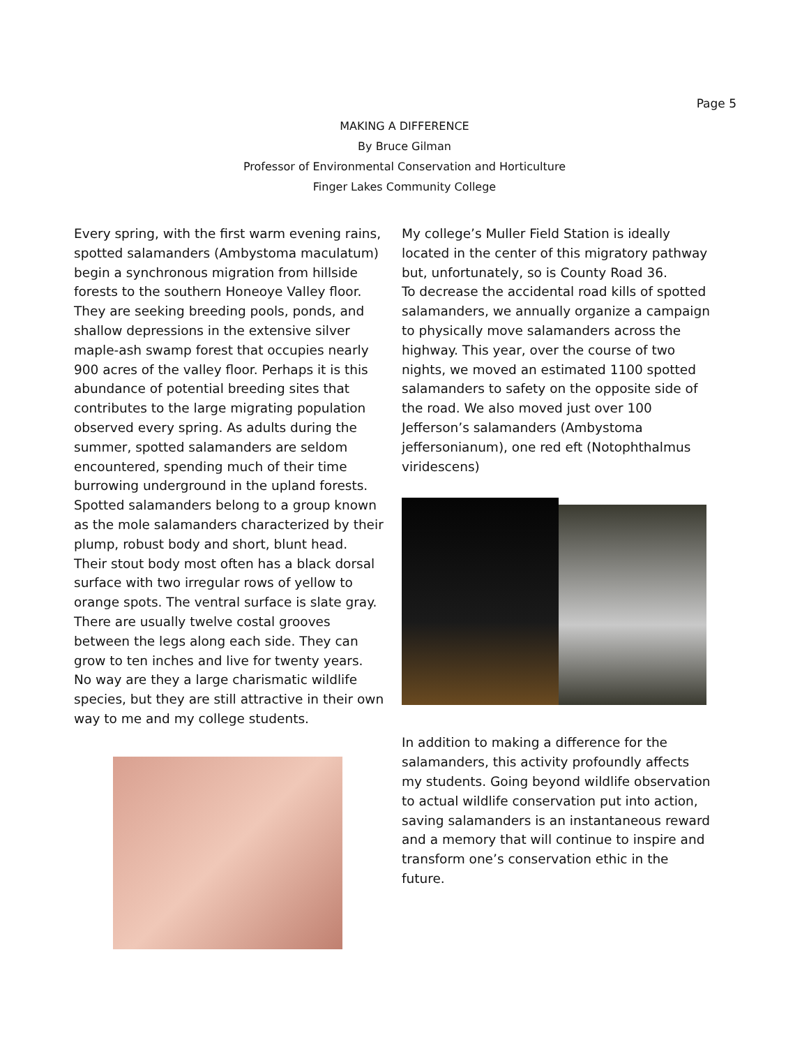Page 5
MAKING A DIFFERENCE
By Bruce Gilman
Professor of Environmental Conservation and Horticulture
Finger Lakes Community College
Every spring, with the first warm evening rains, spotted salamanders (Ambystoma maculatum) begin a synchronous migration from hillside forests to the southern Honeoye Valley floor. They are seeking breeding pools, ponds, and shallow depressions in the extensive silver maple-ash swamp forest that occupies nearly 900 acres of the valley floor. Perhaps it is this abundance of potential breeding sites that contributes to the large migrating population observed every spring. As adults during the summer, spotted salamanders are seldom encountered, spending much of their time burrowing underground in the upland forests. Spotted salamanders belong to a group known as the mole salamanders characterized by their plump, robust body and short, blunt head. Their stout body most often has a black dorsal surface with two irregular rows of yellow to orange spots. The ventral surface is slate gray. There are usually twelve costal grooves between the legs along each side. They can grow to ten inches and live for twenty years. No way are they a large charismatic wildlife species, but they are still attractive in their own way to me and my college students.
My college’s Muller Field Station is ideally located in the center of this migratory pathway but, unfortunately, so is County Road 36.
To decrease the accidental road kills of spotted salamanders, we annually organize a campaign to physically move salamanders across the highway. This year, over the course of two nights, we moved an estimated 1100 spotted salamanders to safety on the opposite side of the road. We also moved just over 100 Jefferson’s salamanders (Ambystoma jeffersonianum), one red eft (Notophthalmus viridescens)
In addition to making a difference for the salamanders, this activity profoundly affects my students. Going beyond wildlife observation to actual wildlife conservation put into action, saving salamanders is an instantaneous reward and a memory that will continue to inspire and transform one’s conservation ethic in the future.